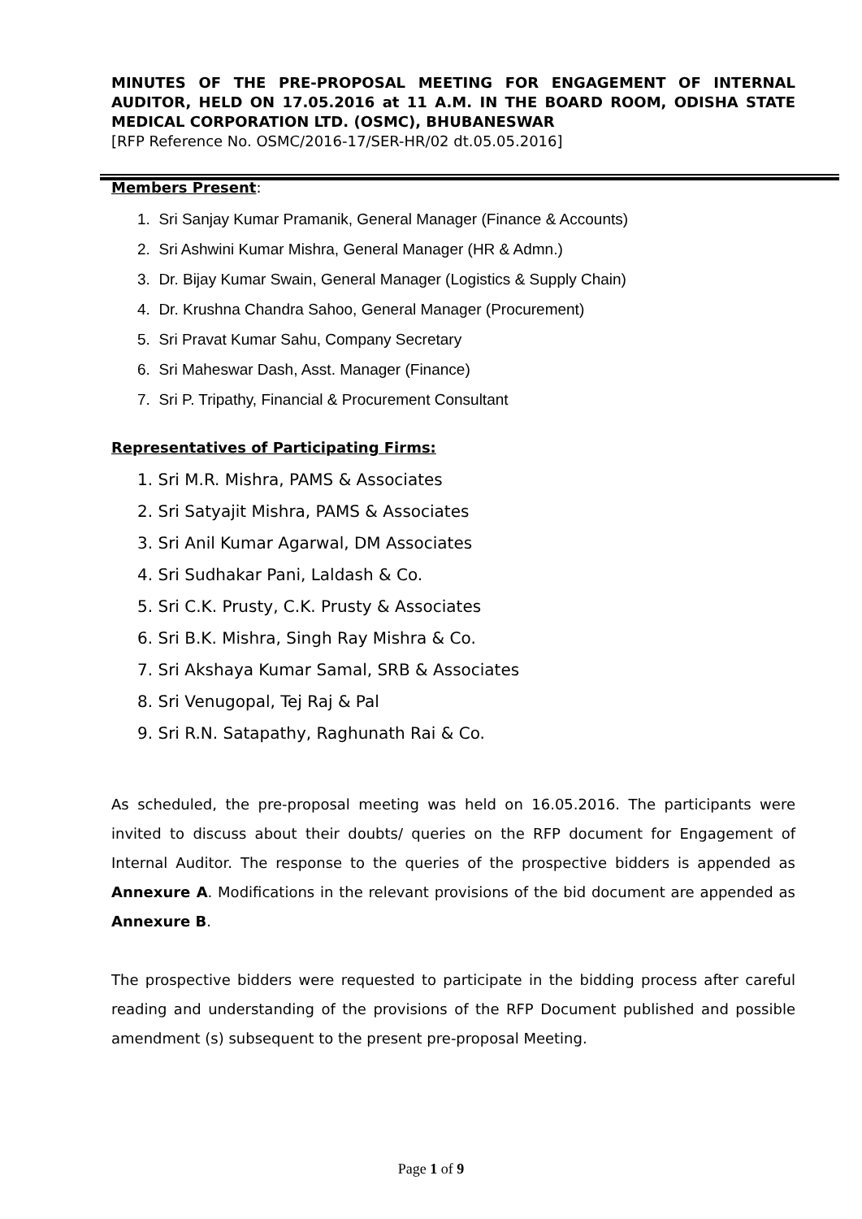MINUTES OF THE PRE-PROPOSAL MEETING FOR ENGAGEMENT OF INTERNAL AUDITOR, HELD ON 17.05.2016 at 11 A.M. IN THE BOARD ROOM, ODISHA STATE MEDICAL CORPORATION LTD. (OSMC), BHUBANESWAR
[RFP Reference No. OSMC/2016-17/SER-HR/02 dt.05.05.2016]
Members Present
:
1. Sri Sanjay Kumar Pramanik, General Manager (Finance & Accounts)
2. Sri Ashwini Kumar Mishra, General Manager (HR & Admn.)
3. Dr. Bijay Kumar Swain, General Manager (Logistics & Supply Chain)
4. Dr. Krushna Chandra Sahoo, General Manager (Procurement)
5. Sri Pravat Kumar Sahu, Company Secretary
6. Sri Maheswar Dash, Asst. Manager (Finance)
7. Sri P. Tripathy, Financial & Procurement Consultant
Representatives of Participating Firms:
1. Sri M.R. Mishra, PAMS & Associates
2. Sri Satyajit Mishra, PAMS & Associates
3. Sri Anil Kumar Agarwal, DM Associates
4. Sri Sudhakar Pani, Laldash & Co.
5. Sri C.K. Prusty, C.K. Prusty & Associates
6. Sri B.K. Mishra, Singh Ray Mishra & Co.
7. Sri Akshaya Kumar Samal, SRB & Associates
8. Sri Venugopal, Tej Raj & Pal
9. Sri R.N. Satapathy, Raghunath Rai & Co.
As scheduled, the pre-proposal meeting was held on 16.05.2016. The participants were invited to discuss about their doubts/ queries on the RFP document for Engagement of Internal Auditor. The response to the queries of the prospective bidders is appended as Annexure A. Modifications in the relevant provisions of the bid document are appended as Annexure B.
The prospective bidders were requested to participate in the bidding process after careful reading and understanding of the provisions of the RFP Document published and possible amendment (s) subsequent to the present pre-proposal Meeting.
Page 1 of 9